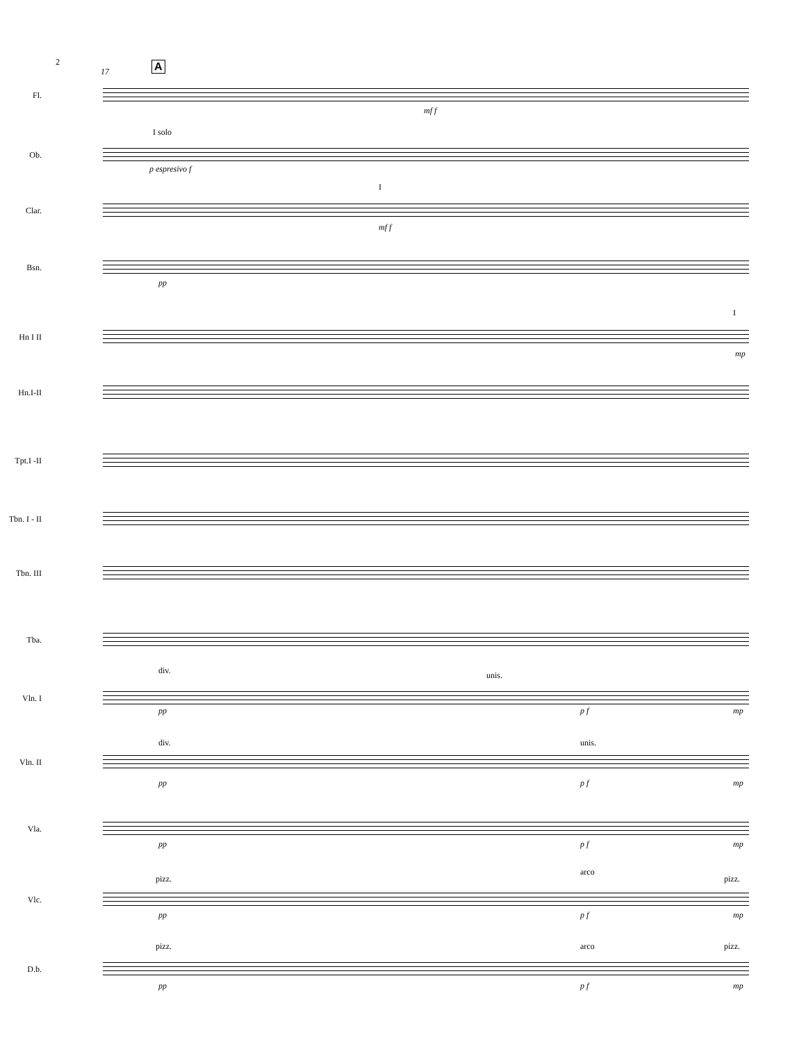2
17 A
Fl.
mf f
I solo
Ob.
p espresivo f
I
Clar.
mf f
Bsn.
pp
I
Hn I II
mp
Hn.I-II
Tpt.I -II
Tbn. I - II
Tbn. III
Tba.
div. unis.
Vln. I
pp p f mp
div. unis.
Vln. II
pp p f mp
Vla.
pp p f mp
pizz.
arco
pizz.
Vlc.
pp p f mp
pizz. arco pizz.
D.b.
pp p f mp